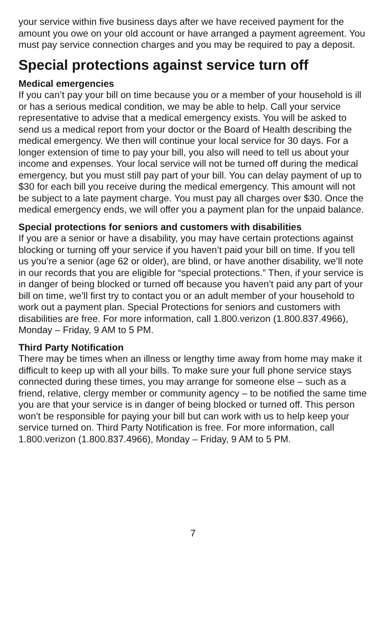your service within five business days after we have received payment for the amount you owe on your old account or have arranged a payment agreement. You must pay service connection charges and you may be required to pay a deposit.
Special protections against service turn off
Medical emergencies
If you can’t pay your bill on time because you or a member of your household is ill or has a serious medical condition, we may be able to help. Call your service representative to advise that a medical emergency exists. You will be asked to send us a medical report from your doctor or the Board of Health describing the medical emergency. We then will continue your local service for 30 days. For a longer extension of time to pay your bill, you also will need to tell us about your income and expenses. Your local service will not be turned off during the medical emergency, but you must still pay part of your bill. You can delay payment of up to $30 for each bill you receive during the medical emergency. This amount will not be subject to a late payment charge. You must pay all charges over $30. Once the medical emergency ends, we will offer you a payment plan for the unpaid balance.
Special protections for seniors and customers with disabilities
If you are a senior or have a disability, you may have certain protections against blocking or turning off your service if you haven’t paid your bill on time. If you tell us you’re a senior (age 62 or older), are blind, or have another disability, we’ll note in our records that you are eligible for “special protections.” Then, if your service is in danger of being blocked or turned off because you haven’t paid any part of your bill on time, we’ll first try to contact you or an adult member of your household to work out a payment plan. Special Protections for seniors and customers with disabilities are free. For more information, call 1.800.verizon (1.800.837.4966), Monday – Friday, 9 AM to 5 PM.
Third Party Notification
There may be times when an illness or lengthy time away from home may make it difficult to keep up with all your bills. To make sure your full phone service stays connected during these times, you may arrange for someone else – such as a friend, relative, clergy member or community agency – to be notified the same time you are that your service is in danger of being blocked or turned off. This person won’t be responsible for paying your bill but can work with us to help keep your service turned on. Third Party Notification is free. For more information, call 1.800.verizon (1.800.837.4966), Monday – Friday, 9 AM to 5 PM.
7